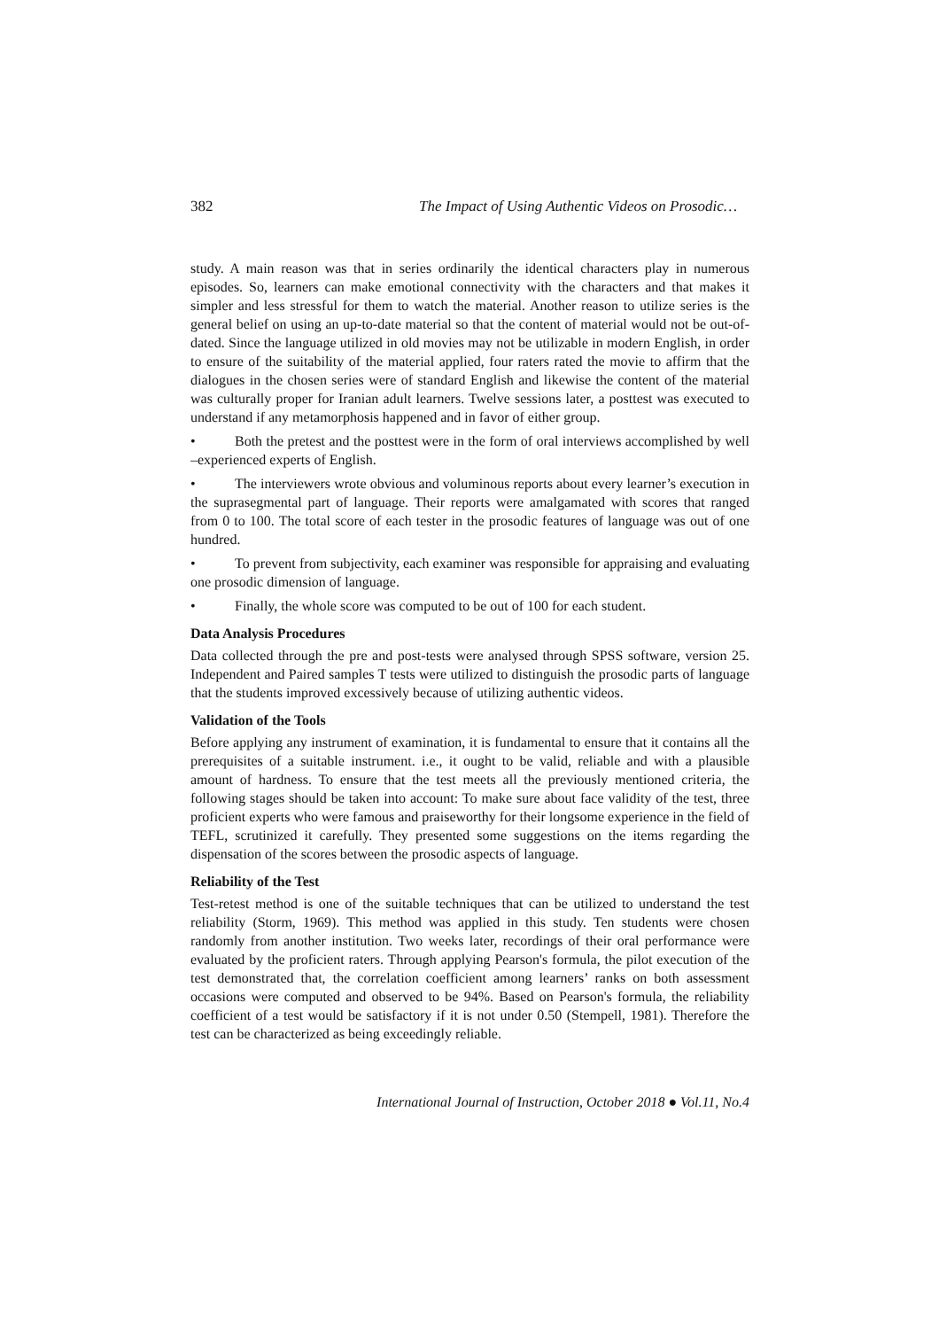382 The Impact of Using Authentic Videos on Prosodic…
study. A main reason was that in series ordinarily the identical characters play in numerous episodes. So, learners can make emotional connectivity with the characters and that makes it simpler and less stressful for them to watch the material. Another reason to utilize series is the general belief on using an up-to-date material so that the content of material would not be out-of-dated. Since the language utilized in old movies may not be utilizable in modern English, in order to ensure of the suitability of the material applied, four raters rated the movie to affirm that the dialogues in the chosen series were of standard English and likewise the content of the material was culturally proper for Iranian adult learners. Twelve sessions later, a posttest was executed to understand if any metamorphosis happened and in favor of either group.
• Both the pretest and the posttest were in the form of oral interviews accomplished by well –experienced experts of English.
• The interviewers wrote obvious and voluminous reports about every learner’s execution in the suprasegmental part of language. Their reports were amalgamated with scores that ranged from 0 to 100. The total score of each tester in the prosodic features of language was out of one hundred.
• To prevent from subjectivity, each examiner was responsible for appraising and evaluating one prosodic dimension of language.
• Finally, the whole score was computed to be out of 100 for each student.
Data Analysis Procedures
Data collected through the pre and post-tests were analysed through SPSS software, version 25. Independent and Paired samples T tests were utilized to distinguish the prosodic parts of language that the students improved excessively because of utilizing authentic videos.
Validation of the Tools
Before applying any instrument of examination, it is fundamental to ensure that it contains all the prerequisites of a suitable instrument. i.e., it ought to be valid, reliable and with a plausible amount of hardness. To ensure that the test meets all the previously mentioned criteria, the following stages should be taken into account: To make sure about face validity of the test, three proficient experts who were famous and praiseworthy for their longsome experience in the field of TEFL, scrutinized it carefully. They presented some suggestions on the items regarding the dispensation of the scores between the prosodic aspects of language.
Reliability of the Test
Test-retest method is one of the suitable techniques that can be utilized to understand the test reliability (Storm, 1969). This method was applied in this study. Ten students were chosen randomly from another institution. Two weeks later, recordings of their oral performance were evaluated by the proficient raters. Through applying Pearson's formula, the pilot execution of the test demonstrated that, the correlation coefficient among learners’ ranks on both assessment occasions were computed and observed to be 94%. Based on Pearson's formula, the reliability coefficient of a test would be satisfactory if it is not under 0.50 (Stempell, 1981). Therefore the test can be characterized as being exceedingly reliable.
International Journal of Instruction, October 2018 ● Vol.11, No.4